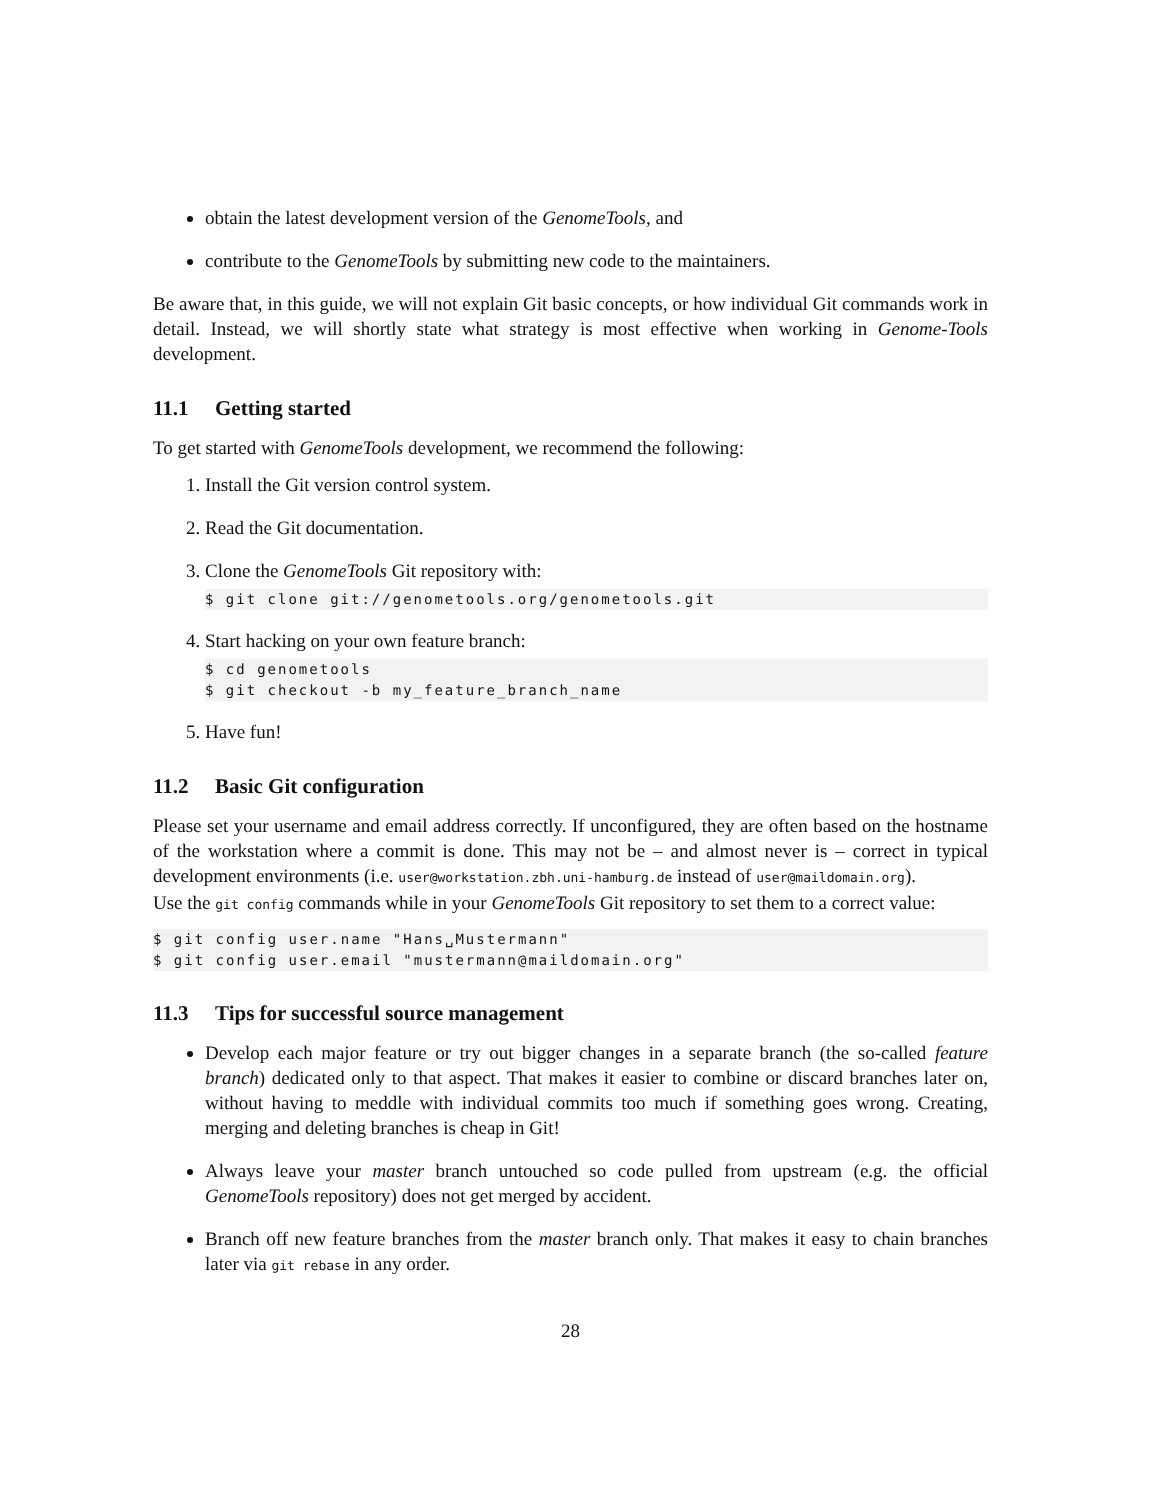obtain the latest development version of the GenomeTools, and
contribute to the GenomeTools by submitting new code to the maintainers.
Be aware that, in this guide, we will not explain Git basic concepts, or how individual Git commands work in detail. Instead, we will shortly state what strategy is most effective when working in Genome-Tools development.
11.1 Getting started
To get started with GenomeTools development, we recommend the following:
1. Install the Git version control system.
2. Read the Git documentation.
3. Clone the GenomeTools Git repository with:
$ git clone git://genometools.org/genometools.git
4. Start hacking on your own feature branch:
$ cd genometools
$ git checkout -b my_feature_branch_name
5. Have fun!
11.2 Basic Git configuration
Please set your username and email address correctly. If unconfigured, they are often based on the hostname of the workstation where a commit is done. This may not be – and almost never is – correct in typical development environments (i.e. user@workstation.zbh.uni-hamburg.de instead of user@maildomain.org).
Use the git config commands while in your GenomeTools Git repository to set them to a correct value:
$ git config user.name "Hans␣Mustermann"
$ git config user.email "mustermann@maildomain.org"
11.3 Tips for successful source management
Develop each major feature or try out bigger changes in a separate branch (the so-called feature branch) dedicated only to that aspect. That makes it easier to combine or discard branches later on, without having to meddle with individual commits too much if something goes wrong. Creating, merging and deleting branches is cheap in Git!
Always leave your master branch untouched so code pulled from upstream (e.g. the official GenomeTools repository) does not get merged by accident.
Branch off new feature branches from the master branch only. That makes it easy to chain branches later via git rebase in any order.
28